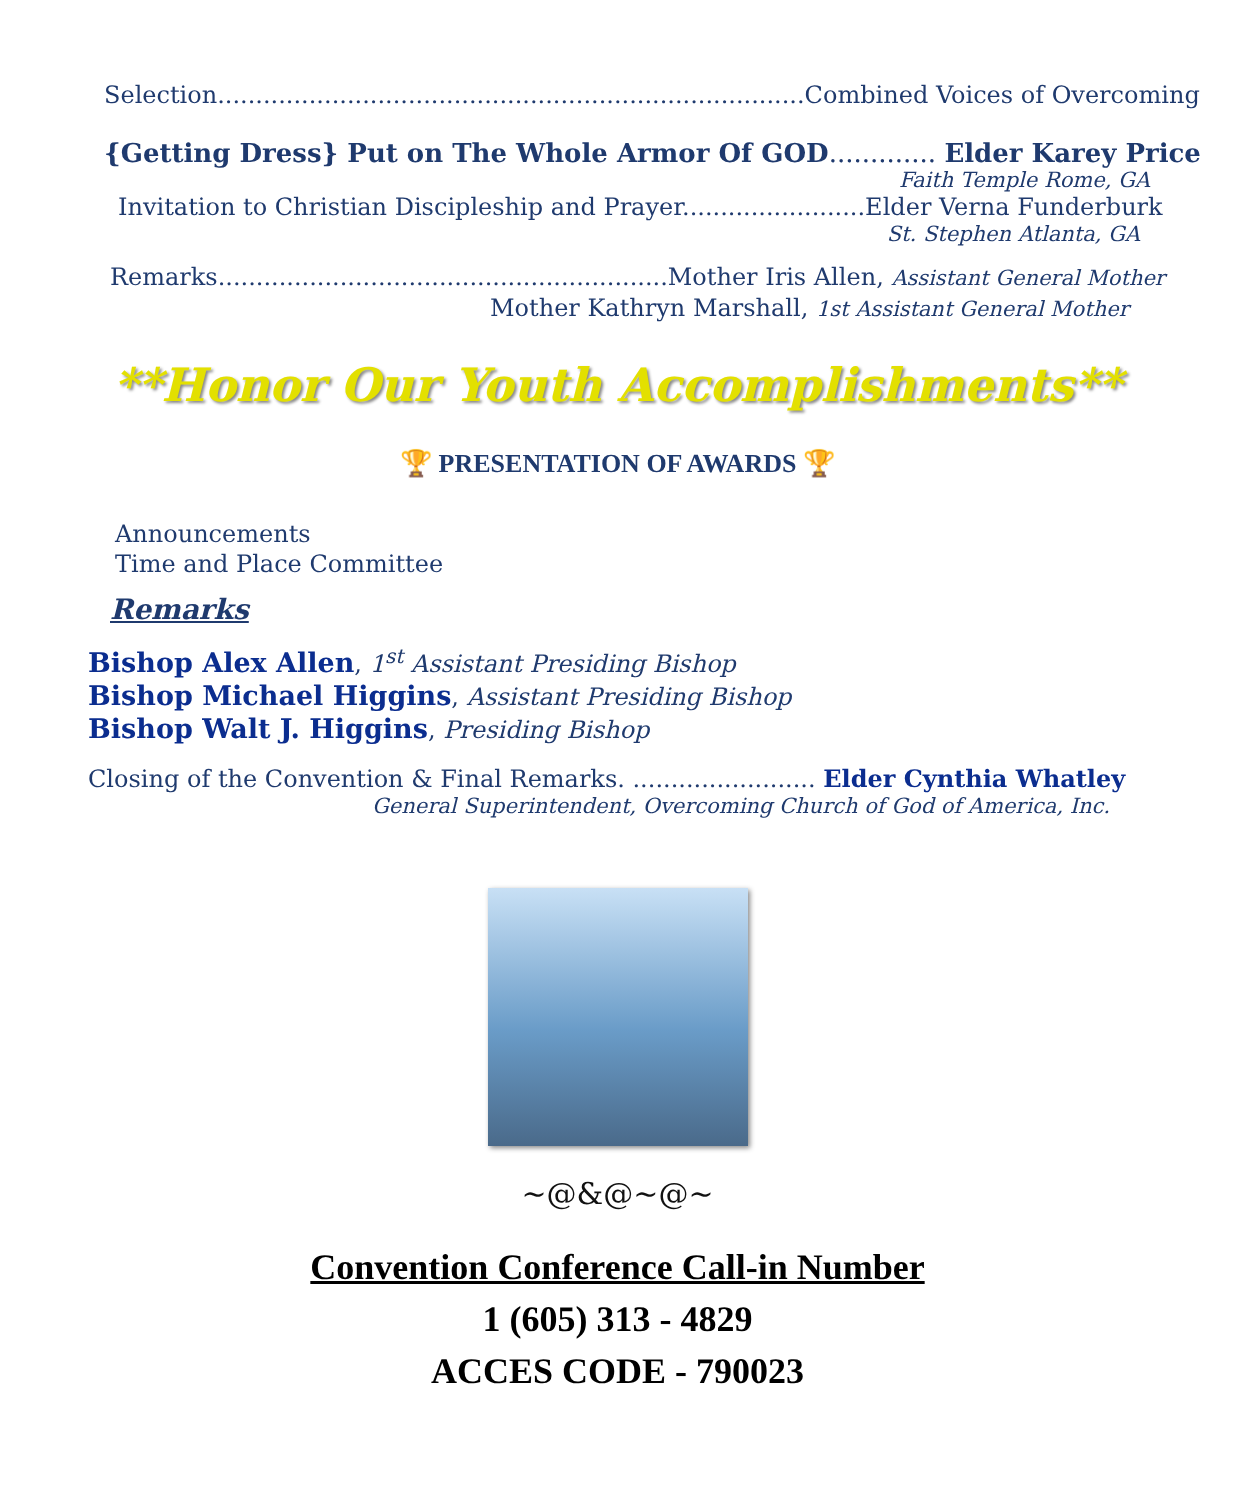Selection.............................................................................Combined Voices of Overcoming
{Getting Dress} Put on The Whole Armor Of GOD............. Elder Karey Price
Faith Temple Rome, GA
Invitation to Christian Discipleship and Prayer........................Elder Verna Funderburk
St. Stephen Atlanta, GA
Remarks...........................................................Mother Iris Allen, Assistant General Mother
Mother Kathryn Marshall, 1st Assistant General Mother
**Honor Our Youth Accomplishments**
🏆 PRESENTATION OF AWARDS 🏆
Announcements
Time and Place Committee
Remarks
Bishop Alex Allen, 1<sup>st</sup> Assistant Presiding Bishop
Bishop Michael Higgins, Assistant Presiding Bishop
Bishop Walt J. Higgins, Presiding Bishop
Closing of the Convention & Final Remarks. ........................ Elder Cynthia Whatley
General Superintendent, Overcoming Church of God of America, Inc.
~@&@~@~
Convention Conference Call-in Number
1 (605) 313 - 4829
ACCES CODE - 790023